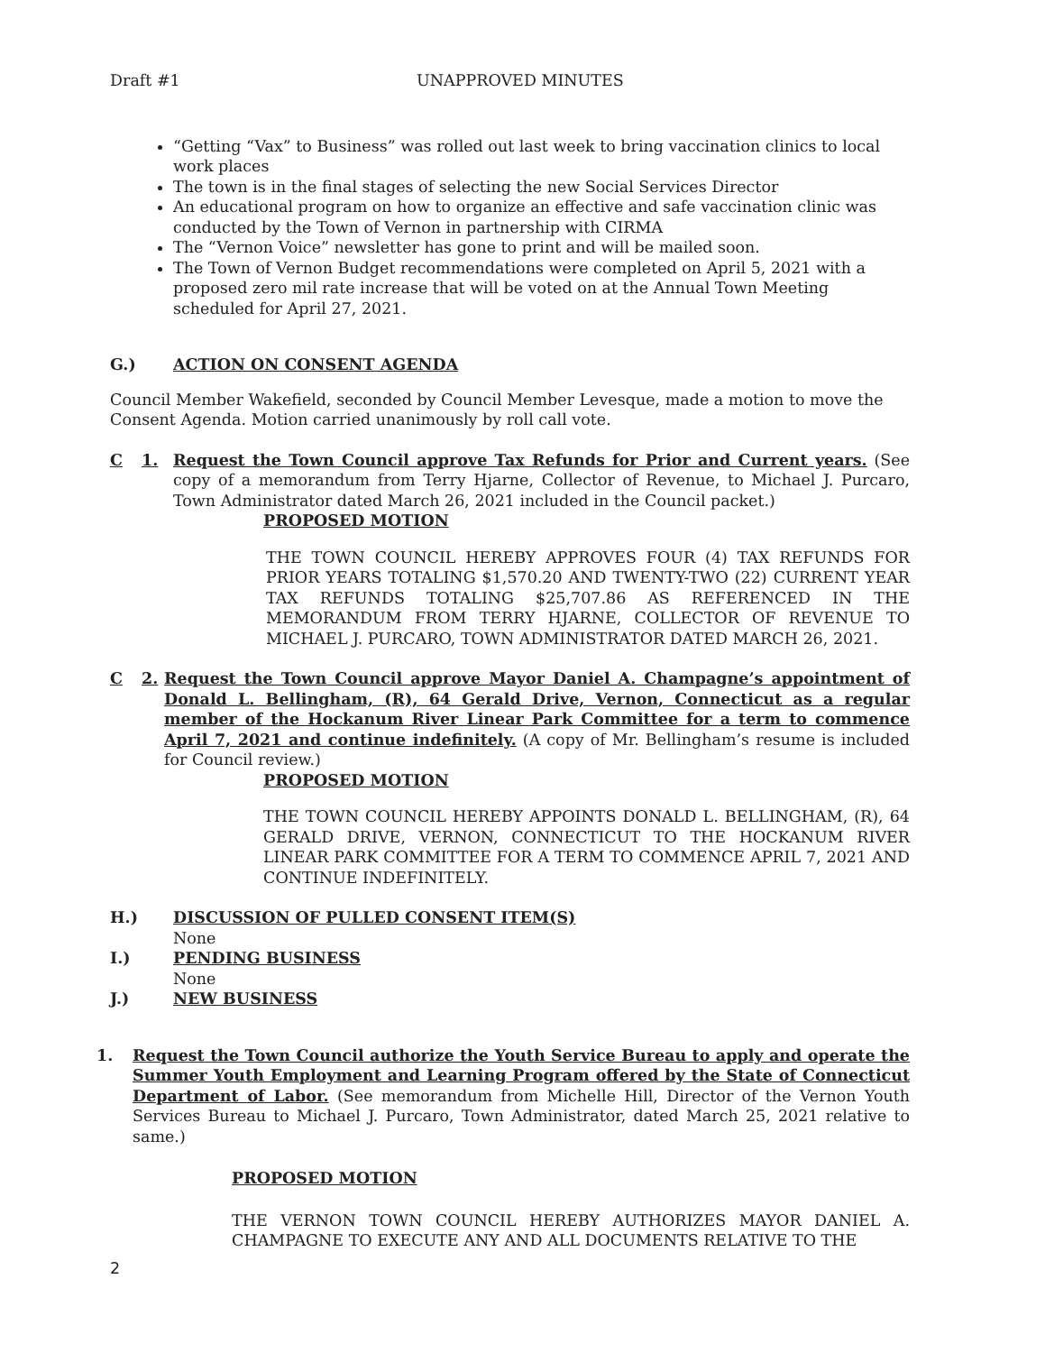Draft #1 UNAPPROVED MINUTES
“Getting “Vax” to Business” was rolled out last week to bring vaccination clinics to local work places
The town is in the final stages of selecting the new Social Services Director
An educational program on how to organize an effective and safe vaccination clinic was conducted by the Town of Vernon in partnership with CIRMA
The “Vernon Voice” newsletter has gone to print and will be mailed soon.
The Town of Vernon Budget recommendations were completed on April 5, 2021 with a proposed zero mil rate increase that will be voted on at the Annual Town Meeting scheduled for April 27, 2021.
G.) ACTION ON CONSENT AGENDA
Council Member Wakefield, seconded by Council Member Levesque, made a motion to move the Consent Agenda. Motion carried unanimously by roll call vote.
C 1. Request the Town Council approve Tax Refunds for Prior and Current years. (See copy of a memorandum from Terry Hjarne, Collector of Revenue, to Michael J. Purcaro, Town Administrator dated March 26, 2021 included in the Council packet.)
PROPOSED MOTION
THE TOWN COUNCIL HEREBY APPROVES FOUR (4) TAX REFUNDS FOR PRIOR YEARS TOTALING $1,570.20 AND TWENTY-TWO (22) CURRENT YEAR TAX REFUNDS TOTALING $25,707.86 AS REFERENCED IN THE MEMORANDUM FROM TERRY HJARNE, COLLECTOR OF REVENUE TO MICHAEL J. PURCARO, TOWN ADMINISTRATOR DATED MARCH 26, 2021.
C 2. Request the Town Council approve Mayor Daniel A. Champagne’s appointment of Donald L. Bellingham, (R), 64 Gerald Drive, Vernon, Connecticut as a regular member of the Hockanum River Linear Park Committee for a term to commence April 7, 2021 and continue indefinitely. (A copy of Mr. Bellingham’s resume is included for Council review.)
PROPOSED MOTION
THE TOWN COUNCIL HEREBY APPOINTS DONALD L. BELLINGHAM, (R), 64 GERALD DRIVE, VERNON, CONNECTICUT TO THE HOCKANUM RIVER LINEAR PARK COMMITTEE FOR A TERM TO COMMENCE APRIL 7, 2021 AND CONTINUE INDEFINITELY.
H.) DISCUSSION OF PULLED CONSENT ITEM(S)
None
I.) PENDING BUSINESS
None
J.) NEW BUSINESS
1. Request the Town Council authorize the Youth Service Bureau to apply and operate the Summer Youth Employment and Learning Program offered by the State of Connecticut Department of Labor. (See memorandum from Michelle Hill, Director of the Vernon Youth Services Bureau to Michael J. Purcaro, Town Administrator, dated March 25, 2021 relative to same.)
PROPOSED MOTION
THE VERNON TOWN COUNCIL HEREBY AUTHORIZES MAYOR DANIEL A. CHAMPAGNE TO EXECUTE ANY AND ALL DOCUMENTS RELATIVE TO THE
2